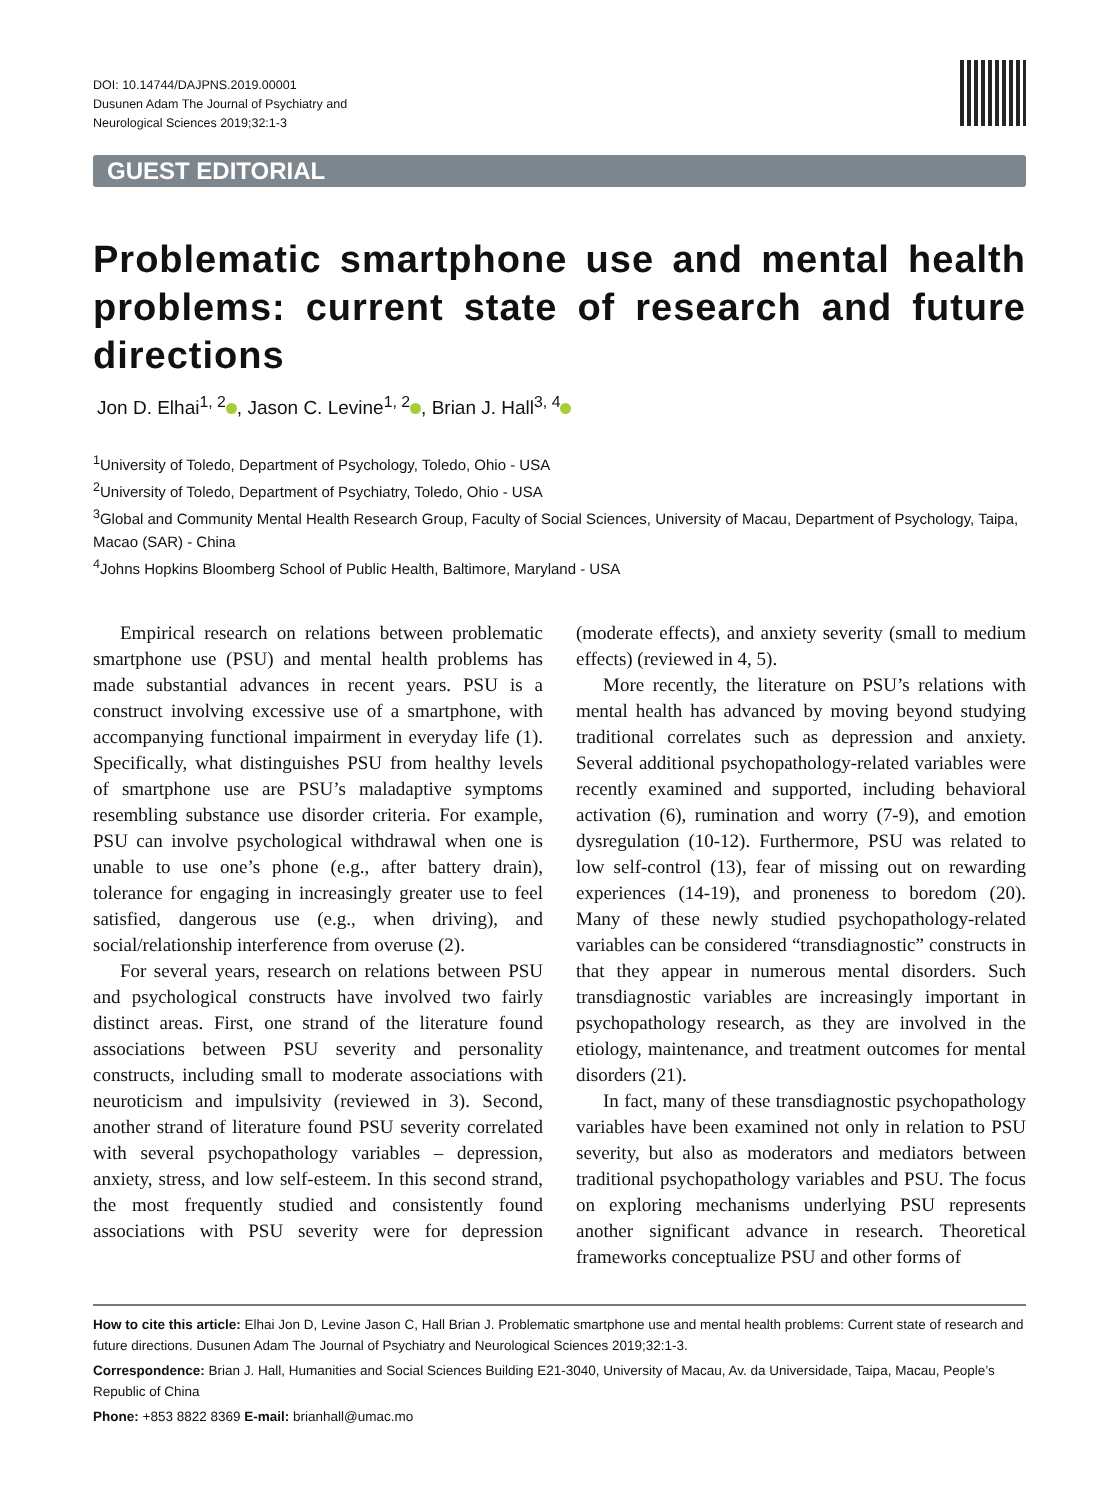DOI: 10.14744/DAJPNS.2019.00001
Dusunen Adam The Journal of Psychiatry and
Neurological Sciences 2019;32:1-3
GUEST EDITORIAL
Problematic smartphone use and mental health problems: current state of research and future directions
Jon D. Elhai<sup>1, 2</sup> , Jason C. Levine<sup>1, 2</sup> , Brian J. Hall<sup>3, 4</sup>
<sup>1</sup> University of Toledo, Department of Psychology, Toledo, Ohio - USA
<sup>2</sup> University of Toledo, Department of Psychiatry, Toledo, Ohio - USA
<sup>3</sup> Global and Community Mental Health Research Group, Faculty of Social Sciences, University of Macau, Department of Psychology, Taipa, Macao (SAR) - China
<sup>4</sup> Johns Hopkins Bloomberg School of Public Health, Baltimore, Maryland - USA
Empirical research on relations between problematic smartphone use (PSU) and mental health problems has made substantial advances in recent years. PSU is a construct involving excessive use of a smartphone, with accompanying functional impairment in everyday life (1). Specifically, what distinguishes PSU from healthy levels of smartphone use are PSU’s maladaptive symptoms resembling substance use disorder criteria. For example, PSU can involve psychological withdrawal when one is unable to use one’s phone (e.g., after battery drain), tolerance for engaging in increasingly greater use to feel satisfied, dangerous use (e.g., when driving), and social/relationship interference from overuse (2).
For several years, research on relations between PSU and psychological constructs have involved two fairly distinct areas. First, one strand of the literature found associations between PSU severity and personality constructs, including small to moderate associations with neuroticism and impulsivity (reviewed in 3). Second, another strand of literature found PSU severity correlated with several psychopathology variables – depression, anxiety, stress, and low self-esteem. In this second strand, the most frequently studied and consistently found associations with PSU severity were for depression (moderate effects), and anxiety severity (small to medium effects) (reviewed in 4, 5).
More recently, the literature on PSU’s relations with mental health has advanced by moving beyond studying traditional correlates such as depression and anxiety. Several additional psychopathology-related variables were recently examined and supported, including behavioral activation (6), rumination and worry (7-9), and emotion dysregulation (10-12). Furthermore, PSU was related to low self-control (13), fear of missing out on rewarding experiences (14-19), and proneness to boredom (20). Many of these newly studied psychopathology-related variables can be considered “transdiagnostic” constructs in that they appear in numerous mental disorders. Such transdiagnostic variables are increasingly important in psychopathology research, as they are involved in the etiology, maintenance, and treatment outcomes for mental disorders (21).
In fact, many of these transdiagnostic psychopathology variables have been examined not only in relation to PSU severity, but also as moderators and mediators between traditional psychopathology variables and PSU. The focus on exploring mechanisms underlying PSU represents another significant advance in research. Theoretical frameworks conceptualize PSU and other forms of
How to cite this article: Elhai Jon D, Levine Jason C, Hall Brian J. Problematic smartphone use and mental health problems: Current state of research and future directions. Dusunen Adam The Journal of Psychiatry and Neurological Sciences 2019;32:1-3.
Correspondence: Brian J. Hall, Humanities and Social Sciences Building E21-3040, University of Macau, Av. da Universidade, Taipa, Macau, People’s Republic of China
Phone: +853 8822 8369 E-mail: brianhall@umac.mo